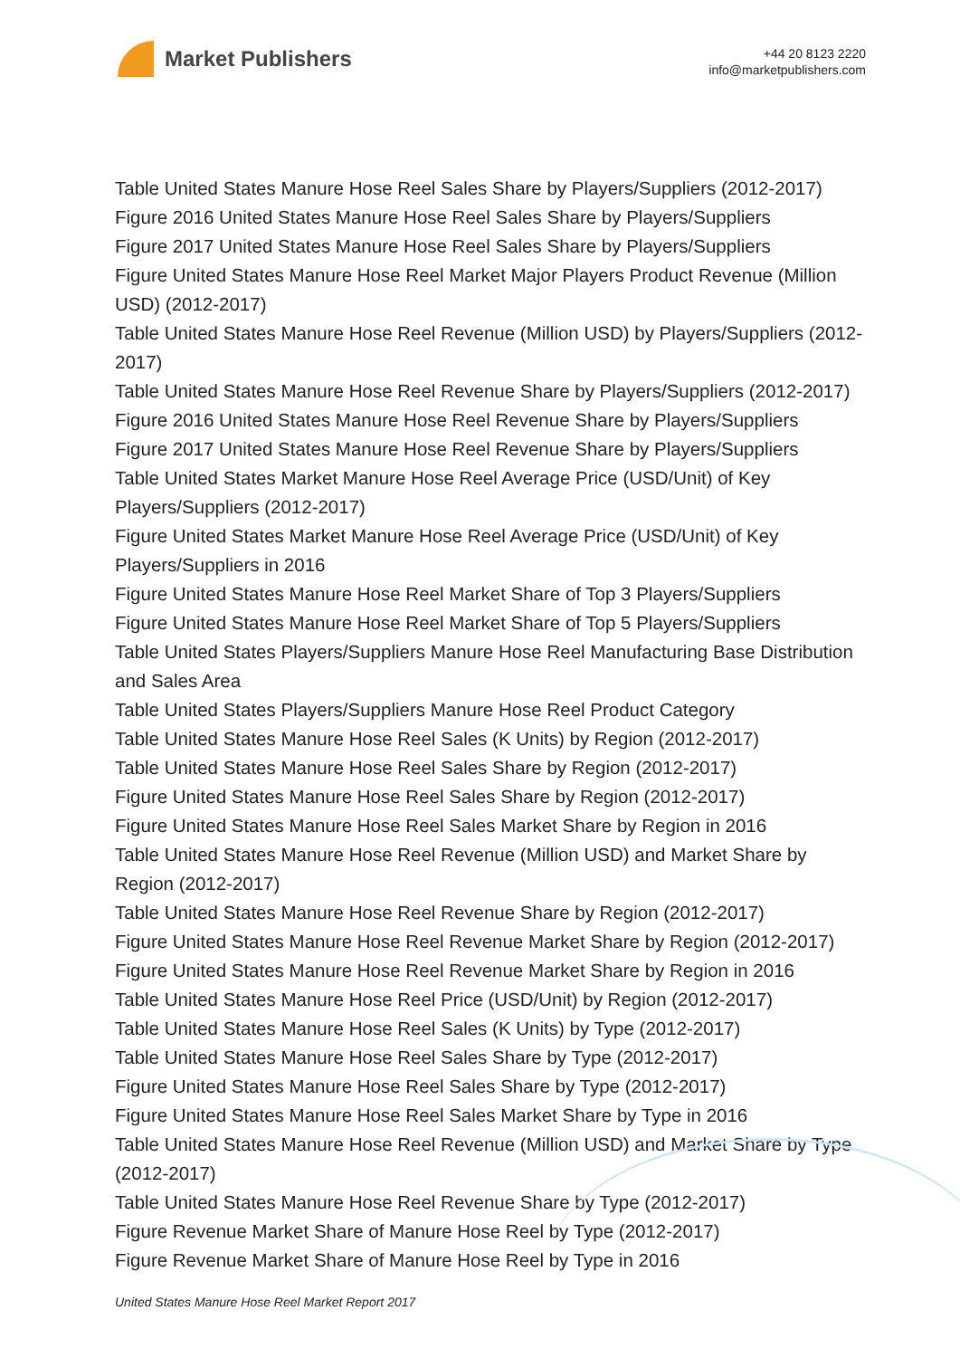Market Publishers
+44 20 8123 2220
info@marketpublishers.com
Table United States Manure Hose Reel Sales Share by Players/Suppliers (2012-2017)
Figure 2016 United States Manure Hose Reel Sales Share by Players/Suppliers
Figure 2017 United States Manure Hose Reel Sales Share by Players/Suppliers
Figure United States Manure Hose Reel Market Major Players Product Revenue (Million USD) (2012-2017)
Table United States Manure Hose Reel Revenue (Million USD) by Players/Suppliers (2012-2017)
Table United States Manure Hose Reel Revenue Share by Players/Suppliers (2012-2017)
Figure 2016 United States Manure Hose Reel Revenue Share by Players/Suppliers
Figure 2017 United States Manure Hose Reel Revenue Share by Players/Suppliers
Table United States Market Manure Hose Reel Average Price (USD/Unit) of Key Players/Suppliers (2012-2017)
Figure United States Market Manure Hose Reel Average Price (USD/Unit) of Key Players/Suppliers in 2016
Figure United States Manure Hose Reel Market Share of Top 3 Players/Suppliers
Figure United States Manure Hose Reel Market Share of Top 5 Players/Suppliers
Table United States Players/Suppliers Manure Hose Reel Manufacturing Base Distribution and Sales Area
Table United States Players/Suppliers Manure Hose Reel Product Category
Table United States Manure Hose Reel Sales (K Units) by Region (2012-2017)
Table United States Manure Hose Reel Sales Share by Region (2012-2017)
Figure United States Manure Hose Reel Sales Share by Region (2012-2017)
Figure United States Manure Hose Reel Sales Market Share by Region in 2016
Table United States Manure Hose Reel Revenue (Million USD) and Market Share by Region (2012-2017)
Table United States Manure Hose Reel Revenue Share by Region (2012-2017)
Figure United States Manure Hose Reel Revenue Market Share by Region (2012-2017)
Figure United States Manure Hose Reel Revenue Market Share by Region in 2016
Table United States Manure Hose Reel Price (USD/Unit) by Region (2012-2017)
Table United States Manure Hose Reel Sales (K Units) by Type (2012-2017)
Table United States Manure Hose Reel Sales Share by Type (2012-2017)
Figure United States Manure Hose Reel Sales Share by Type (2012-2017)
Figure United States Manure Hose Reel Sales Market Share by Type in 2016
Table United States Manure Hose Reel Revenue (Million USD) and Market Share by Type (2012-2017)
Table United States Manure Hose Reel Revenue Share by Type (2012-2017)
Figure Revenue Market Share of Manure Hose Reel by Type (2012-2017)
Figure Revenue Market Share of Manure Hose Reel by Type in 2016
United States Manure Hose Reel Market Report 2017